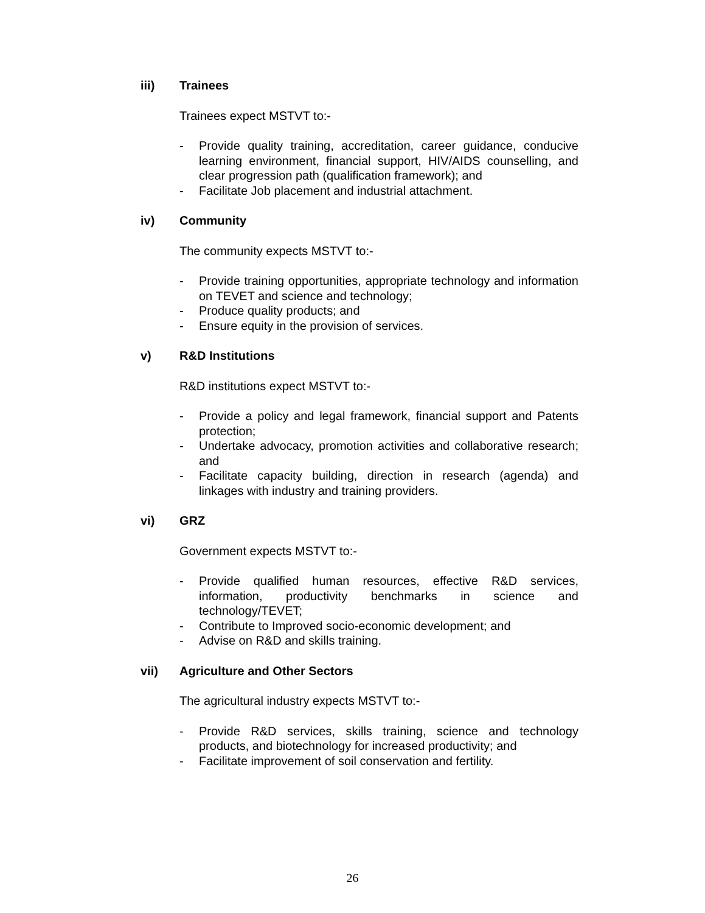iii) Trainees
Trainees expect MSTVT to:-
- Provide quality training, accreditation, career guidance, conducive learning environment, financial support, HIV/AIDS counselling, and clear progression path (qualification framework); and
- Facilitate Job placement and industrial attachment.
iv) Community
The community expects MSTVT to:-
- Provide training opportunities, appropriate technology and information on TEVET and science and technology;
- Produce quality products; and
- Ensure equity in the provision of services.
v) R&D Institutions
R&D institutions expect MSTVT to:-
- Provide a policy and legal framework, financial support and Patents protection;
- Undertake advocacy, promotion activities and collaborative research; and
- Facilitate capacity building, direction in research (agenda) and linkages with industry and training providers.
vi) GRZ
Government expects MSTVT to:-
- Provide qualified human resources, effective R&D services, information, productivity benchmarks in science and technology/TEVET;
- Contribute to Improved socio-economic development; and
- Advise on R&D and skills training.
vii) Agriculture and Other Sectors
The agricultural industry expects MSTVT to:-
- Provide R&D services, skills training, science and technology products, and biotechnology for increased productivity; and
- Facilitate improvement of soil conservation and fertility.
26